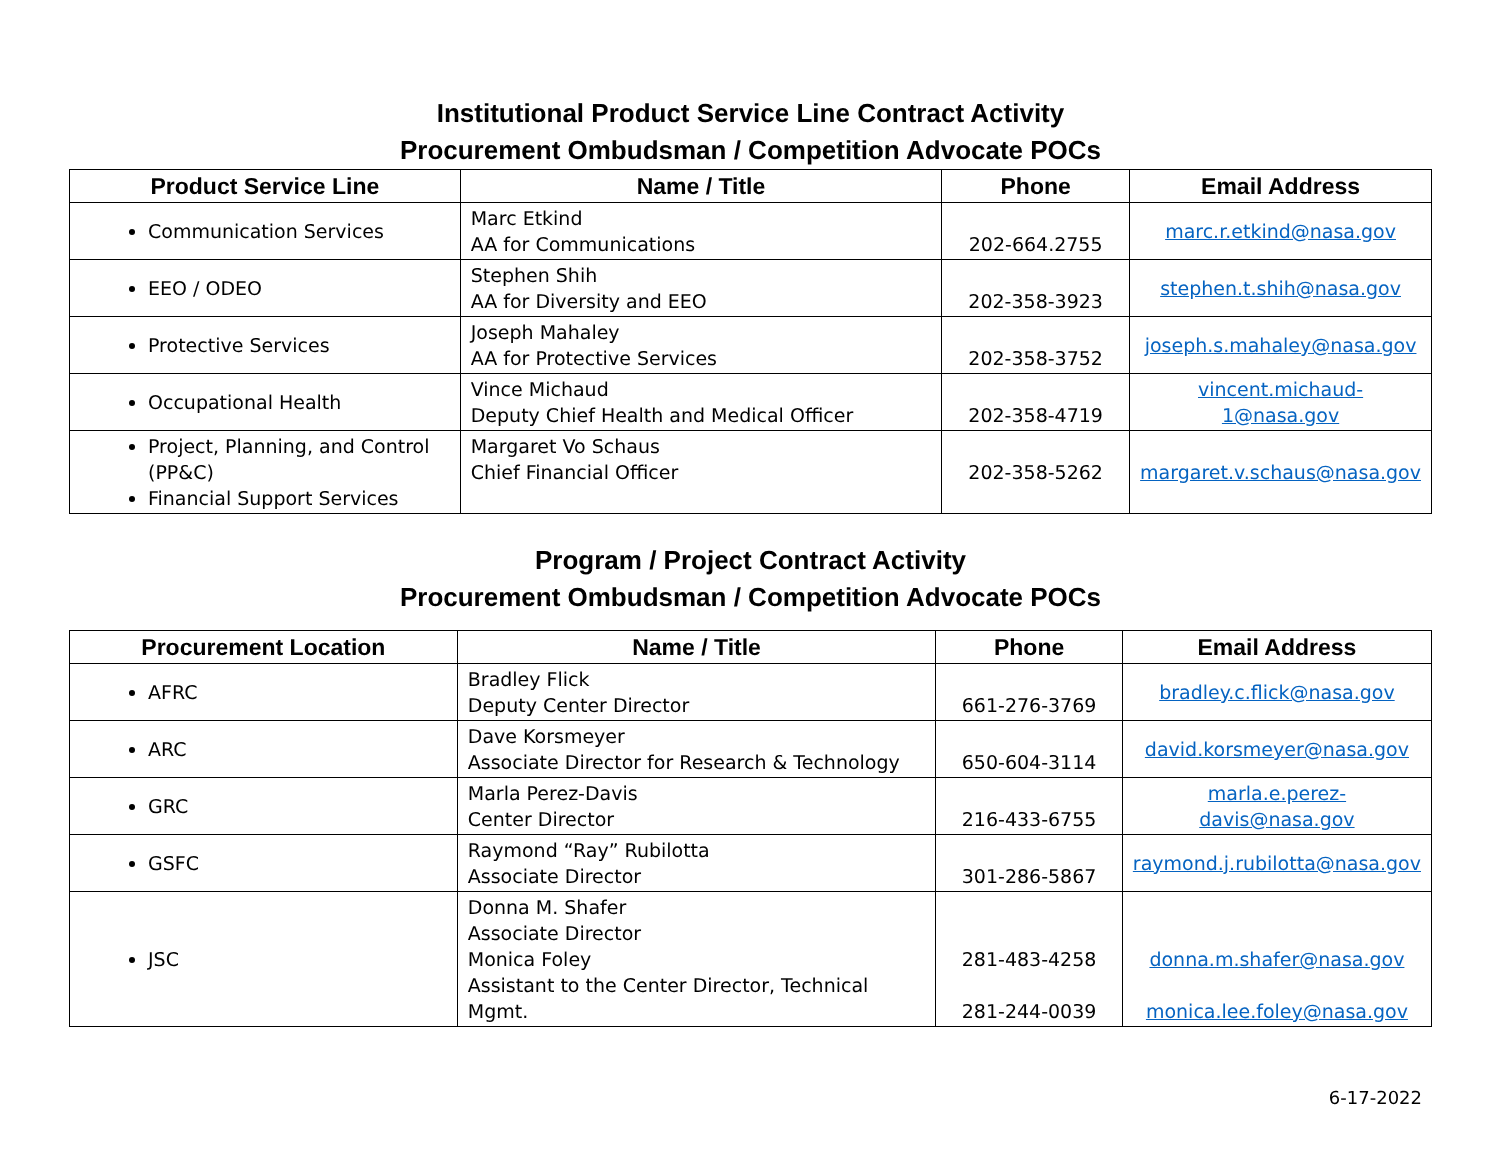Institutional Product Service Line Contract Activity
Procurement Ombudsman / Competition Advocate POCs
| Product Service Line | Name / Title | Phone | Email Address |
| --- | --- | --- | --- |
| Communication Services | Marc Etkind AA for Communications | 202-664.2755 | marc.r.etkind@nasa.gov |
| EEO / ODEO | Stephen Shih AA for Diversity and EEO | 202-358-3923 | stephen.t.shih@nasa.gov |
| Protective Services | Joseph Mahaley AA for Protective Services | 202-358-3752 | joseph.s.mahaley@nasa.gov |
| Occupational Health | Vince Michaud Deputy Chief Health and Medical Officer | 202-358-4719 | vincent.michaud-1@nasa.gov |
| Project, Planning, and Control (PP&C) Financial Support Services | Margaret Vo Schaus Chief Financial Officer | 202-358-5262 | margaret.v.schaus@nasa.gov |
Program / Project Contract Activity
Procurement Ombudsman / Competition Advocate POCs
| Procurement Location | Name / Title | Phone | Email Address |
| --- | --- | --- | --- |
| AFRC | Bradley Flick Deputy Center Director | 661-276-3769 | bradley.c.flick@nasa.gov |
| ARC | Dave Korsmeyer Associate Director for Research & Technology | 650-604-3114 | david.korsmeyer@nasa.gov |
| GRC | Marla Perez-Davis Center Director | 216-433-6755 | marla.e.perez-davis@nasa.gov |
| GSFC | Raymond “Ray” Rubilotta Associate Director | 301-286-5867 | raymond.j.rubilotta@nasa.gov |
| JSC | Donna M. Shafer Associate Director Monica Foley Assistant to the Center Director, Technical Mgmt. | 281-483-4258 281-244-0039 | donna.m.shafer@nasa.gov monica.lee.foley@nasa.gov |
6-17-2022